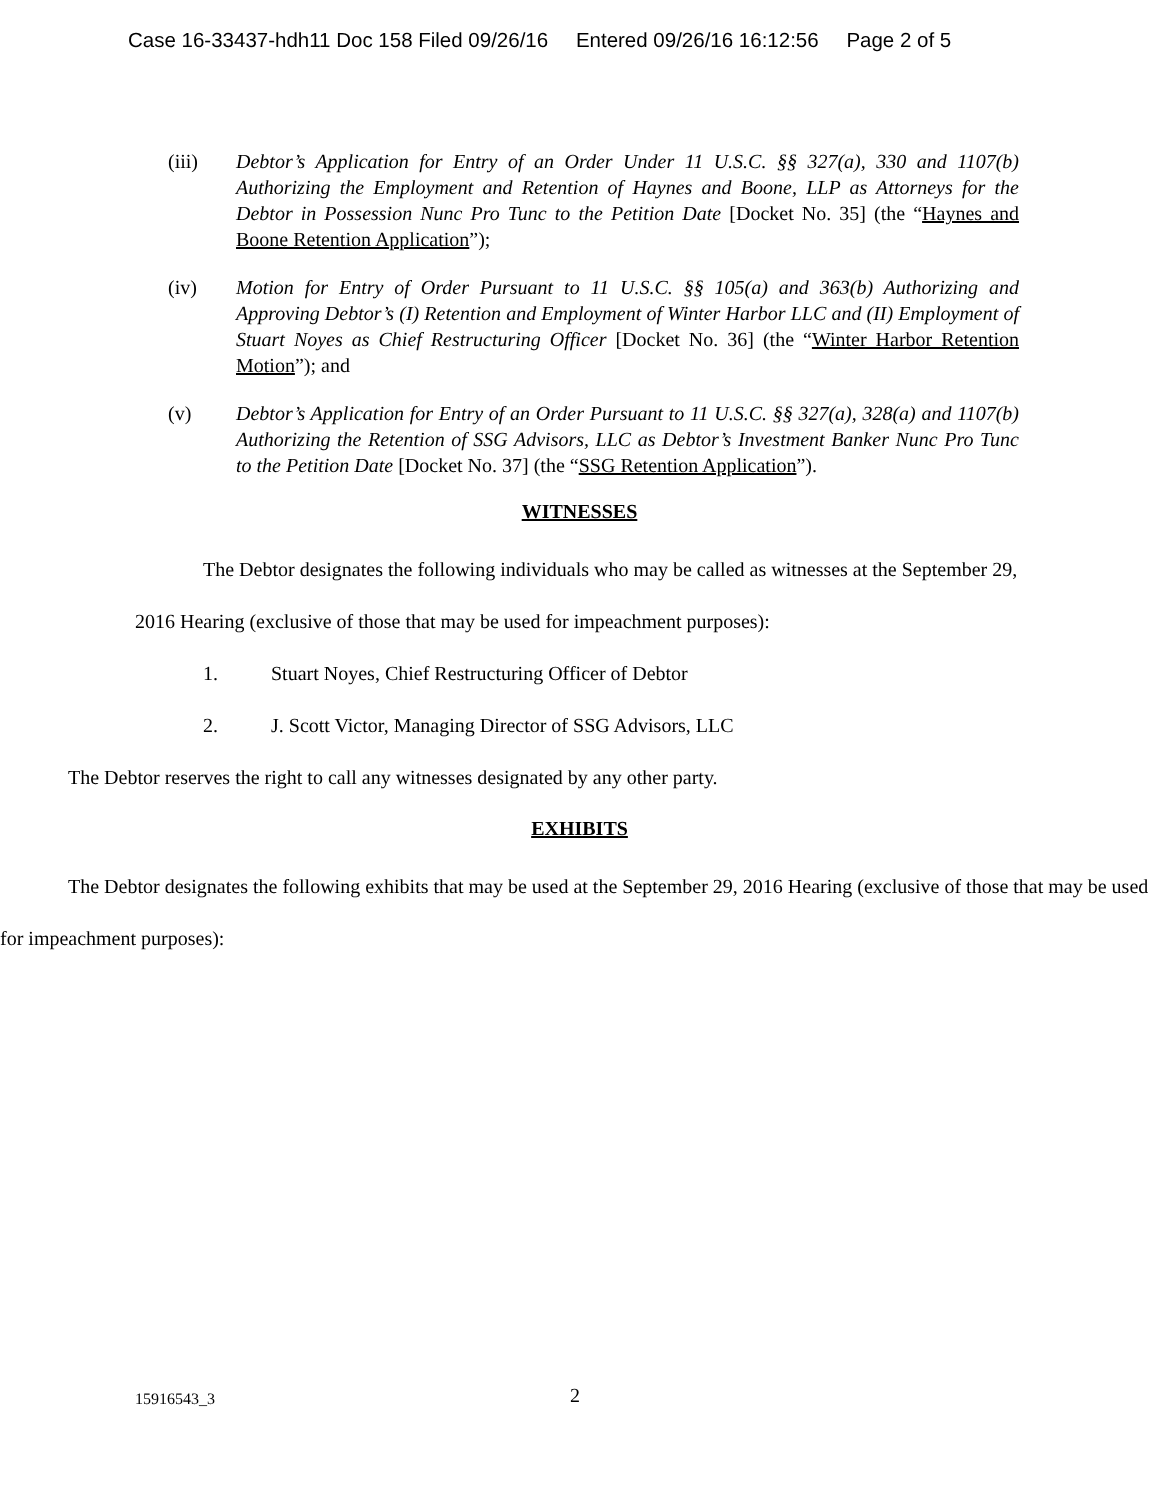Case 16-33437-hdh11 Doc 158 Filed 09/26/16 Entered 09/26/16 16:12:56 Page 2 of 5
(iii) Debtor’s Application for Entry of an Order Under 11 U.S.C. §§ 327(a), 330 and 1107(b) Authorizing the Employment and Retention of Haynes and Boone, LLP as Attorneys for the Debtor in Possession Nunc Pro Tunc to the Petition Date [Docket No. 35] (the “Haynes and Boone Retention Application”);
(iv) Motion for Entry of Order Pursuant to 11 U.S.C. §§ 105(a) and 363(b) Authorizing and Approving Debtor’s (I) Retention and Employment of Winter Harbor LLC and (II) Employment of Stuart Noyes as Chief Restructuring Officer [Docket No. 36] (the “Winter Harbor Retention Motion”); and
(v) Debtor’s Application for Entry of an Order Pursuant to 11 U.S.C. §§ 327(a), 328(a) and 1107(b) Authorizing the Retention of SSG Advisors, LLC as Debtor’s Investment Banker Nunc Pro Tunc to the Petition Date [Docket No. 37] (the “SSG Retention Application”).
WITNESSES
The Debtor designates the following individuals who may be called as witnesses at the September 29, 2016 Hearing (exclusive of those that may be used for impeachment purposes):
1. Stuart Noyes, Chief Restructuring Officer of Debtor
2. J. Scott Victor, Managing Director of SSG Advisors, LLC
The Debtor reserves the right to call any witnesses designated by any other party.
EXHIBITS
The Debtor designates the following exhibits that may be used at the September 29, 2016 Hearing (exclusive of those that may be used for impeachment purposes):
15916543_3 2